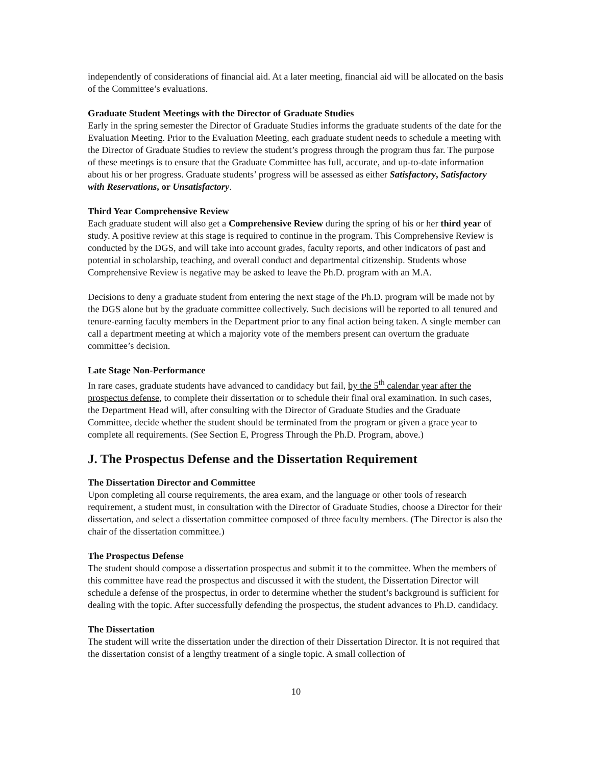independently of considerations of financial aid. At a later meeting, financial aid will be allocated on the basis of the Committee’s evaluations.
Graduate Student Meetings with the Director of Graduate Studies
Early in the spring semester the Director of Graduate Studies informs the graduate students of the date for the Evaluation Meeting. Prior to the Evaluation Meeting, each graduate student needs to schedule a meeting with the Director of Graduate Studies to review the student’s progress through the program thus far. The purpose of these meetings is to ensure that the Graduate Committee has full, accurate, and up-to-date information about his or her progress. Graduate students’ progress will be assessed as either Satisfactory, Satisfactory with Reservations, or Unsatisfactory.
Third Year Comprehensive Review
Each graduate student will also get a Comprehensive Review during the spring of his or her third year of study. A positive review at this stage is required to continue in the program. This Comprehensive Review is conducted by the DGS, and will take into account grades, faculty reports, and other indicators of past and potential in scholarship, teaching, and overall conduct and departmental citizenship. Students whose Comprehensive Review is negative may be asked to leave the Ph.D. program with an M.A.
Decisions to deny a graduate student from entering the next stage of the Ph.D. program will be made not by the DGS alone but by the graduate committee collectively. Such decisions will be reported to all tenured and tenure-earning faculty members in the Department prior to any final action being taken. A single member can call a department meeting at which a majority vote of the members present can overturn the graduate committee’s decision.
Late Stage Non-Performance
In rare cases, graduate students have advanced to candidacy but fail, by the 5<sup>th</sup> calendar year after the prospectus defense, to complete their dissertation or to schedule their final oral examination. In such cases, the Department Head will, after consulting with the Director of Graduate Studies and the Graduate Committee, decide whether the student should be terminated from the program or given a grace year to complete all requirements. (See Section E, Progress Through the Ph.D. Program, above.)
J. The Prospectus Defense and the Dissertation Requirement
The Dissertation Director and Committee
Upon completing all course requirements, the area exam, and the language or other tools of research requirement, a student must, in consultation with the Director of Graduate Studies, choose a Director for their dissertation, and select a dissertation committee composed of three faculty members. (The Director is also the chair of the dissertation committee.)
The Prospectus Defense
The student should compose a dissertation prospectus and submit it to the committee. When the members of this committee have read the prospectus and discussed it with the student, the Dissertation Director will schedule a defense of the prospectus, in order to determine whether the student’s background is sufficient for dealing with the topic. After successfully defending the prospectus, the student advances to Ph.D. candidacy.
The Dissertation
The student will write the dissertation under the direction of their Dissertation Director. It is not required that the dissertation consist of a lengthy treatment of a single topic. A small collection of
10